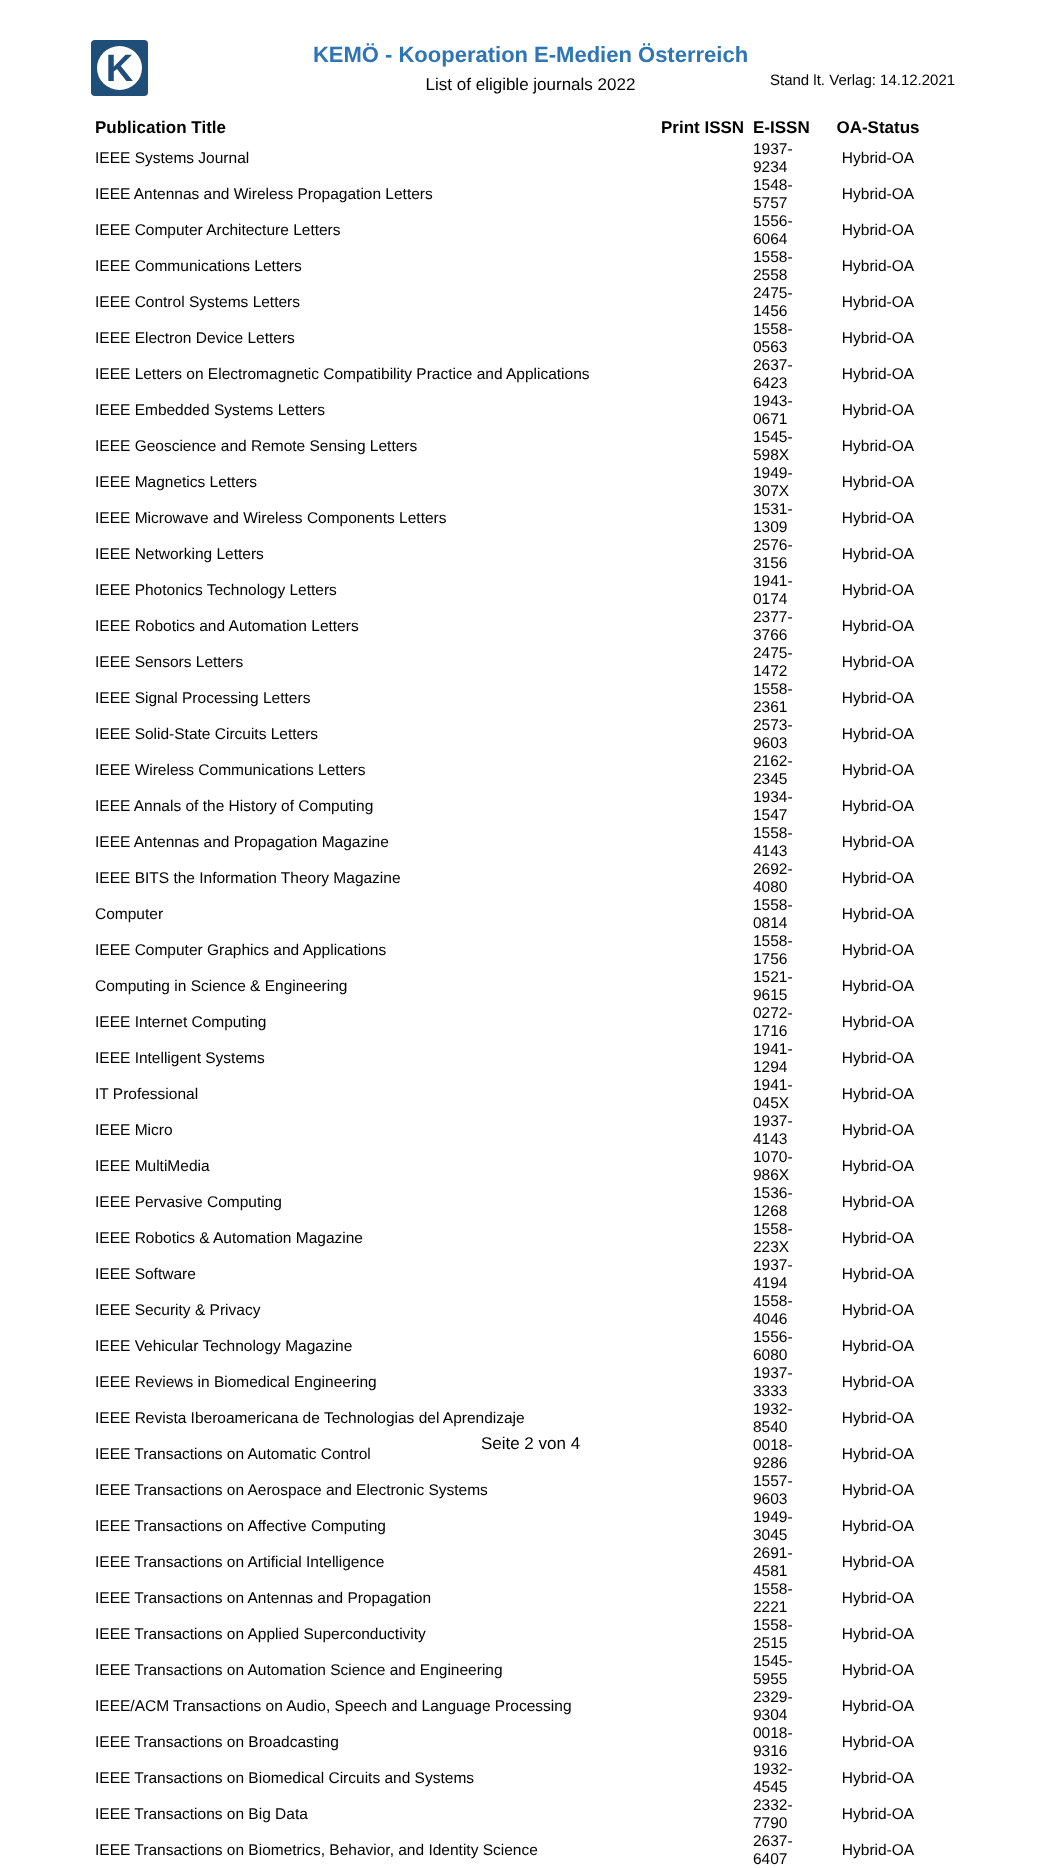K
KEMÖ - Kooperation E-Medien Österreich
List of eligible journals 2022 Stand lt. Verlag: 14.12.2021
| Publication Title | Print ISSN | E-ISSN | OA-Status |
| --- | --- | --- | --- |
| IEEE Systems Journal | | 1937-9234 | Hybrid-OA |
| IEEE Antennas and Wireless Propagation Letters | | 1548-5757 | Hybrid-OA |
| IEEE Computer Architecture Letters | | 1556-6064 | Hybrid-OA |
| IEEE Communications Letters | | 1558-2558 | Hybrid-OA |
| IEEE Control Systems Letters | | 2475-1456 | Hybrid-OA |
| IEEE Electron Device Letters | | 1558-0563 | Hybrid-OA |
| IEEE Letters on Electromagnetic Compatibility Practice and Applications | | 2637-6423 | Hybrid-OA |
| IEEE Embedded Systems Letters | | 1943-0671 | Hybrid-OA |
| IEEE Geoscience and Remote Sensing Letters | | 1545-598X | Hybrid-OA |
| IEEE Magnetics Letters | | 1949-307X | Hybrid-OA |
| IEEE Microwave and Wireless Components Letters | | 1531-1309 | Hybrid-OA |
| IEEE Networking Letters | | 2576-3156 | Hybrid-OA |
| IEEE Photonics Technology Letters | | 1941-0174 | Hybrid-OA |
| IEEE Robotics and Automation Letters | | 2377-3766 | Hybrid-OA |
| IEEE Sensors Letters | | 2475-1472 | Hybrid-OA |
| IEEE Signal Processing Letters | | 1558-2361 | Hybrid-OA |
| IEEE Solid-State Circuits Letters | | 2573-9603 | Hybrid-OA |
| IEEE Wireless Communications Letters | | 2162-2345 | Hybrid-OA |
| IEEE Annals of the History of Computing | | 1934-1547 | Hybrid-OA |
| IEEE Antennas and Propagation Magazine | | 1558-4143 | Hybrid-OA |
| IEEE BITS the Information Theory Magazine | | 2692-4080 | Hybrid-OA |
| Computer | | 1558-0814 | Hybrid-OA |
| IEEE Computer Graphics and Applications | | 1558-1756 | Hybrid-OA |
| Computing in Science & Engineering | | 1521-9615 | Hybrid-OA |
| IEEE Internet Computing | | 0272-1716 | Hybrid-OA |
| IEEE Intelligent Systems | | 1941-1294 | Hybrid-OA |
| IT Professional | | 1941-045X | Hybrid-OA |
| IEEE Micro | | 1937-4143 | Hybrid-OA |
| IEEE MultiMedia | | 1070-986X | Hybrid-OA |
| IEEE Pervasive Computing | | 1536-1268 | Hybrid-OA |
| IEEE Robotics & Automation Magazine | | 1558-223X | Hybrid-OA |
| IEEE Software | | 1937-4194 | Hybrid-OA |
| IEEE Security & Privacy | | 1558-4046 | Hybrid-OA |
| IEEE Vehicular Technology Magazine | | 1556-6080 | Hybrid-OA |
| IEEE Reviews in Biomedical Engineering | | 1937-3333 | Hybrid-OA |
| IEEE Revista Iberoamericana de Technologias del Aprendizaje | | 1932-8540 | Hybrid-OA |
| IEEE Transactions on Automatic Control | | 0018-9286 | Hybrid-OA |
| IEEE Transactions on Aerospace and Electronic Systems | | 1557-9603 | Hybrid-OA |
| IEEE Transactions on Affective Computing | | 1949-3045 | Hybrid-OA |
| IEEE Transactions on Artificial Intelligence | | 2691-4581 | Hybrid-OA |
| IEEE Transactions on Antennas and Propagation | | 1558-2221 | Hybrid-OA |
| IEEE Transactions on Applied Superconductivity | | 1558-2515 | Hybrid-OA |
| IEEE Transactions on Automation Science and Engineering | | 1545-5955 | Hybrid-OA |
| IEEE/ACM Transactions on Audio, Speech and Language Processing | | 2329-9304 | Hybrid-OA |
| IEEE Transactions on Broadcasting | | 0018-9316 | Hybrid-OA |
| IEEE Transactions on Biomedical Circuits and Systems | | 1932-4545 | Hybrid-OA |
| IEEE Transactions on Big Data | | 2332-7790 | Hybrid-OA |
| IEEE Transactions on Biometrics, Behavior, and Identity Science | | 2637-6407 | Hybrid-OA |
Seite 2 von 4